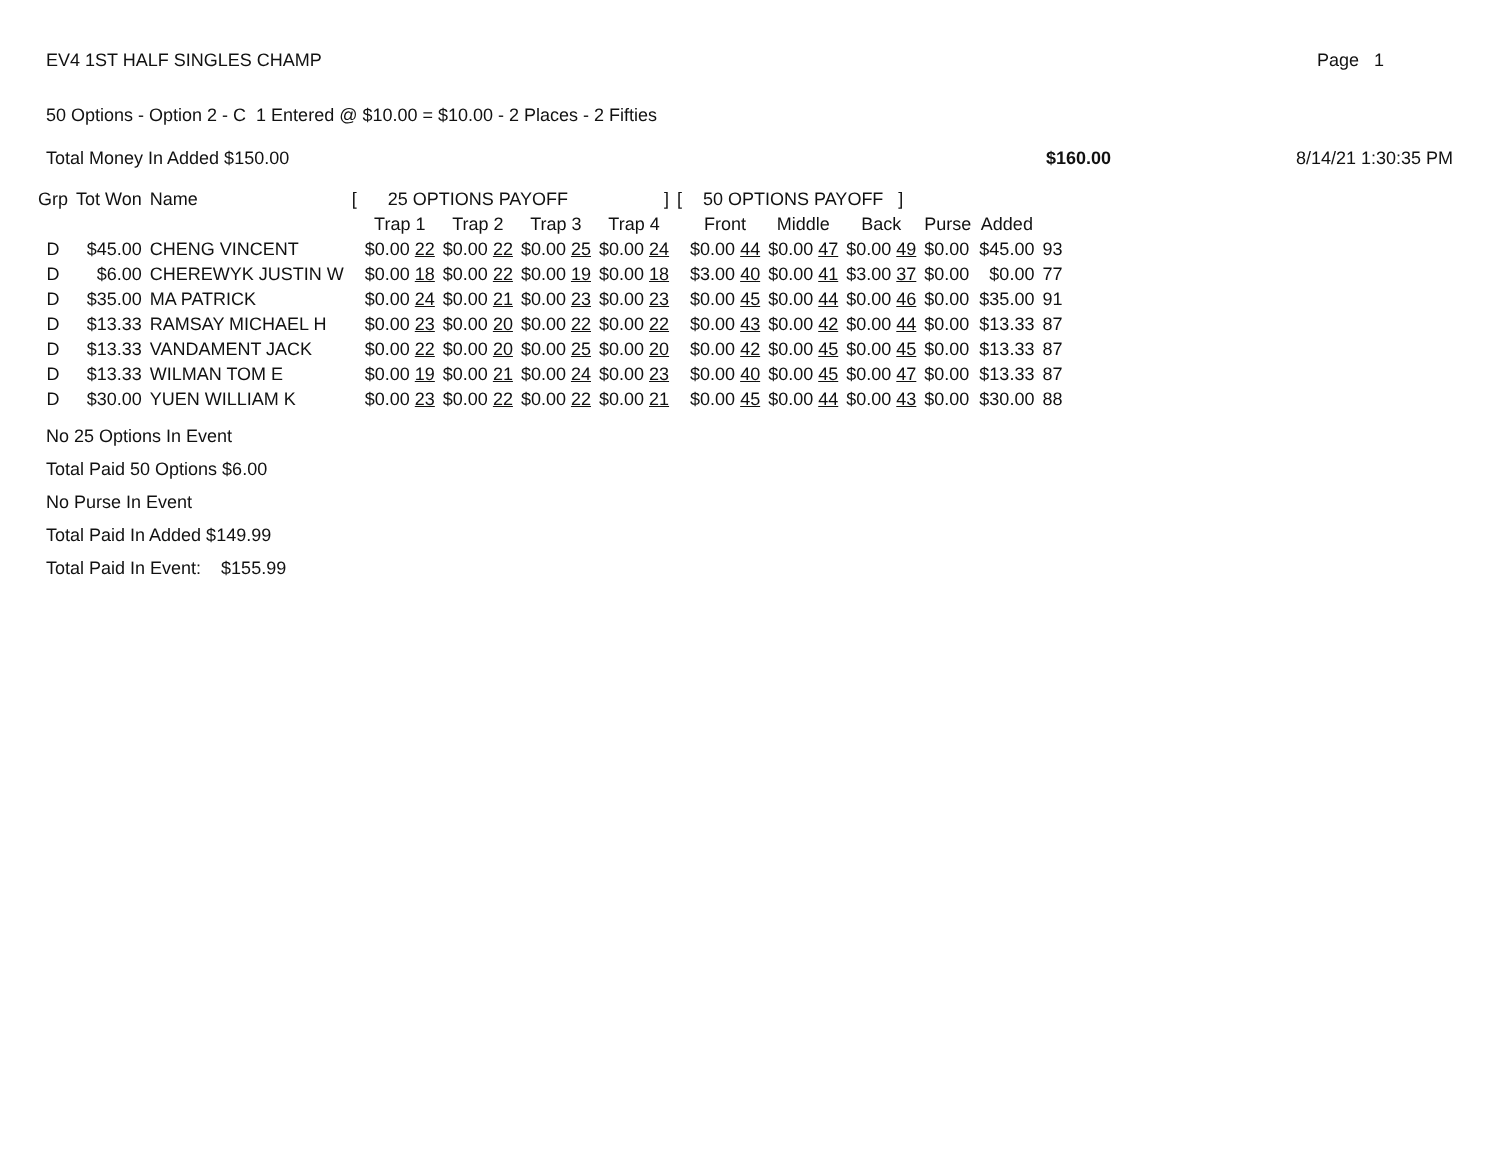EV4 1ST HALF SINGLES CHAMP Page 1
50 Options - Option 2 - C 1 Entered @ $10.00 = $10.00 - 2 Places - 2 Fifties
Total Money In Added $150.00 $160.00 8/14/21 1:30:35 PM
| Grp | Tot Won | Name | [ | 25 OPTIONS PAYOFF | | | ] | [ | 50 OPTIONS PAYOFF ] | | | | | |
| --- | --- | --- | --- | --- | --- | --- | --- | --- | --- | --- | --- | --- | --- | --- |
| | | | | Trap 1 | Trap 2 | Trap 3 | Trap 4 | | Front | Middle | Back | Purse | Added | |
| D | $45.00 | CHENG VINCENT | | $0.00 22 | $0.00 22 | $0.00 25 | $0.00 24 | | $0.00 44 | $0.00 47 | $0.00 49 | $0.00 | $45.00 | 93 |
| D | $6.00 | CHEREWYK JUSTIN W | | $0.00 18 | $0.00 22 | $0.00 19 | $0.00 18 | | $3.00 40 | $0.00 41 | $3.00 37 | $0.00 | $0.00 | 77 |
| D | $35.00 | MA PATRICK | | $0.00 24 | $0.00 21 | $0.00 23 | $0.00 23 | | $0.00 45 | $0.00 44 | $0.00 46 | $0.00 | $35.00 | 91 |
| D | $13.33 | RAMSAY MICHAEL H | | $0.00 23 | $0.00 20 | $0.00 22 | $0.00 22 | | $0.00 43 | $0.00 42 | $0.00 44 | $0.00 | $13.33 | 87 |
| D | $13.33 | VANDAMENT JACK | | $0.00 22 | $0.00 20 | $0.00 25 | $0.00 20 | | $0.00 42 | $0.00 45 | $0.00 45 | $0.00 | $13.33 | 87 |
| D | $13.33 | WILMAN TOM E | | $0.00 19 | $0.00 21 | $0.00 24 | $0.00 23 | | $0.00 40 | $0.00 45 | $0.00 47 | $0.00 | $13.33 | 87 |
| D | $30.00 | YUEN WILLIAM K | | $0.00 23 | $0.00 22 | $0.00 22 | $0.00 21 | | $0.00 45 | $0.00 44 | $0.00 43 | $0.00 | $30.00 | 88 |
No 25 Options In Event
Total Paid 50 Options $6.00
No Purse In Event
Total Paid In Added $149.99
Total Paid In Event: $155.99